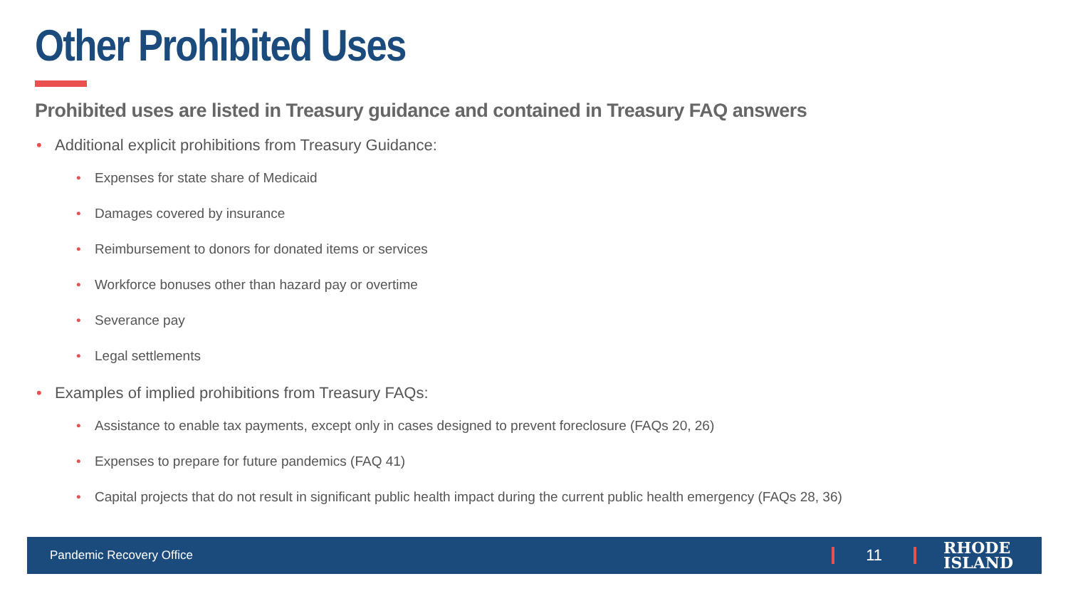Other Prohibited Uses
Prohibited uses are listed in Treasury guidance and contained in Treasury FAQ answers
• Additional explicit prohibitions from Treasury Guidance:
• Expenses for state share of Medicaid
• Damages covered by insurance
• Reimbursement to donors for donated items or services
• Workforce bonuses other than hazard pay or overtime
• Severance pay
• Legal settlements
• Examples of implied prohibitions from Treasury FAQs:
• Assistance to enable tax payments, except only in cases designed to prevent foreclosure (FAQs 20, 26)
• Expenses to prepare for future pandemics (FAQ 41)
• Capital projects that do not result in significant public health impact during the current public health emergency (FAQs 28, 36)
Pandemic Recovery Office 11 RHODE
ISLAND